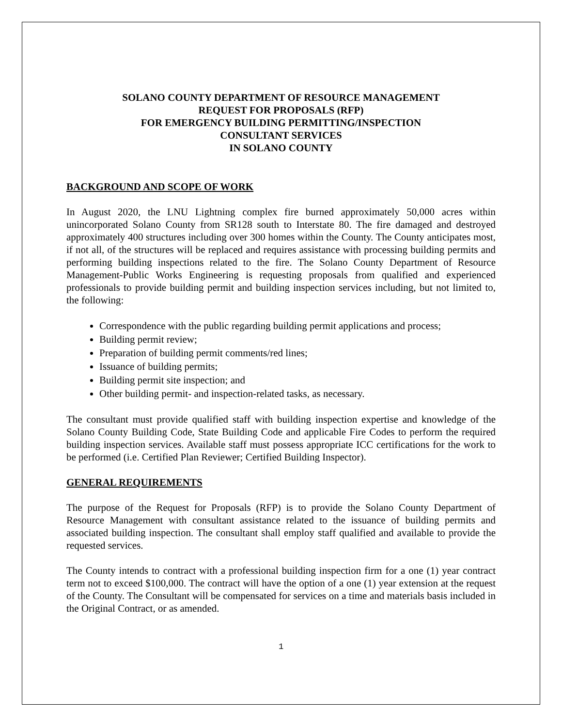SOLANO COUNTY DEPARTMENT OF RESOURCE MANAGEMENT
REQUEST FOR PROPOSALS (RFP)
FOR EMERGENCY BUILDING PERMITTING/INSPECTION
CONSULTANT SERVICES
IN SOLANO COUNTY
BACKGROUND AND SCOPE OF WORK
In August 2020, the LNU Lightning complex fire burned approximately 50,000 acres within unincorporated Solano County from SR128 south to Interstate 80. The fire damaged and destroyed approximately 400 structures including over 300 homes within the County. The County anticipates most, if not all, of the structures will be replaced and requires assistance with processing building permits and performing building inspections related to the fire. The Solano County Department of Resource Management-Public Works Engineering is requesting proposals from qualified and experienced professionals to provide building permit and building inspection services including, but not limited to, the following:
Correspondence with the public regarding building permit applications and process;
Building permit review;
Preparation of building permit comments/red lines;
Issuance of building permits;
Building permit site inspection; and
Other building permit- and inspection-related tasks, as necessary.
The consultant must provide qualified staff with building inspection expertise and knowledge of the Solano County Building Code, State Building Code and applicable Fire Codes to perform the required building inspection services. Available staff must possess appropriate ICC certifications for the work to be performed (i.e. Certified Plan Reviewer; Certified Building Inspector).
GENERAL REQUIREMENTS
The purpose of the Request for Proposals (RFP) is to provide the Solano County Department of Resource Management with consultant assistance related to the issuance of building permits and associated building inspection. The consultant shall employ staff qualified and available to provide the requested services.
The County intends to contract with a professional building inspection firm for a one (1) year contract term not to exceed $100,000. The contract will have the option of a one (1) year extension at the request of the County. The Consultant will be compensated for services on a time and materials basis included in the Original Contract, or as amended.
1